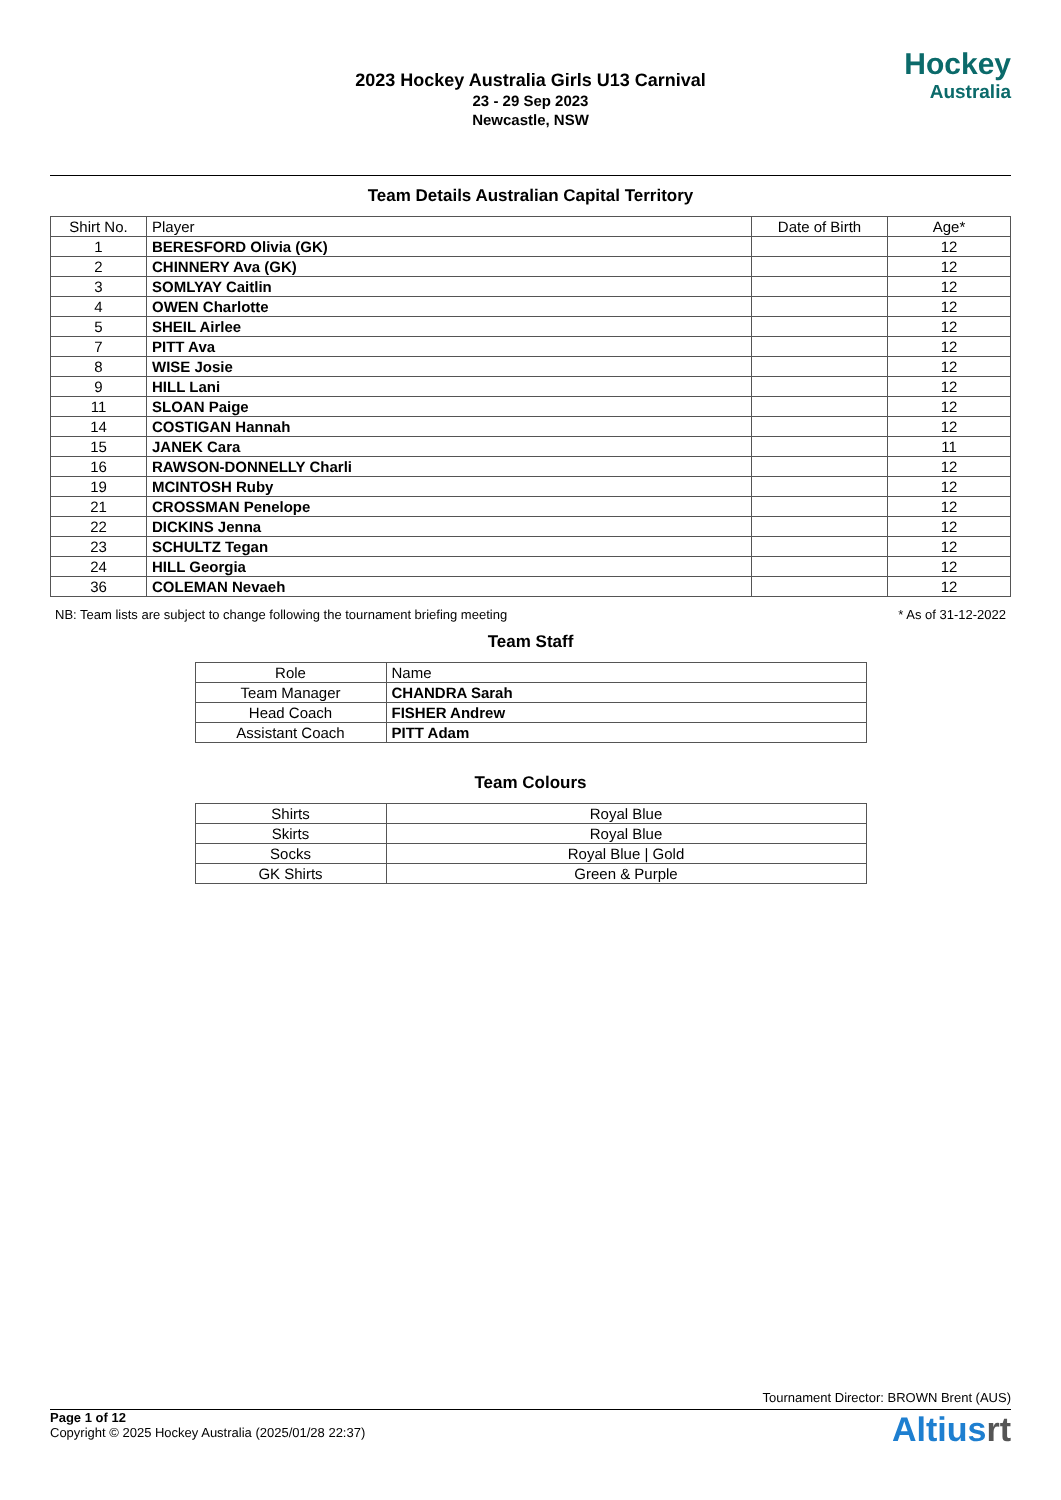2023 Hockey Australia Girls U13 Carnival
23 - 29 Sep 2023
Newcastle, NSW
Hockey
Australia
Team Details Australian Capital Territory
| Shirt No. | Player | Date of Birth | Age* |
| --- | --- | --- | --- |
| 1 | BERESFORD Olivia (GK) | | 12 |
| 2 | CHINNERY Ava (GK) | | 12 |
| 3 | SOMLYAY Caitlin | | 12 |
| 4 | OWEN Charlotte | | 12 |
| 5 | SHEIL Airlee | | 12 |
| 7 | PITT Ava | | 12 |
| 8 | WISE Josie | | 12 |
| 9 | HILL Lani | | 12 |
| 11 | SLOAN Paige | | 12 |
| 14 | COSTIGAN Hannah | | 12 |
| 15 | JANEK Cara | | 11 |
| 16 | RAWSON-DONNELLY Charli | | 12 |
| 19 | MCINTOSH Ruby | | 12 |
| 21 | CROSSMAN Penelope | | 12 |
| 22 | DICKINS Jenna | | 12 |
| 23 | SCHULTZ Tegan | | 12 |
| 24 | HILL Georgia | | 12 |
| 36 | COLEMAN Nevaeh | | 12 |
NB: Team lists are subject to change following the tournament briefing meeting * As of 31-12-2022
Team Staff
| Role | Name |
| --- | --- |
| Team Manager | CHANDRA Sarah |
| Head Coach | FISHER Andrew |
| Assistant Coach | PITT Adam |
Team Colours
| Shirts | Royal Blue |
| Skirts | Royal Blue |
| Socks | Royal Blue / Gold |
| GK Shirts | Green & Purple |
Tournament Director: BROWN Brent (AUS)
Page 1 of 12
Copyright © 2025 Hockey Australia (2025/01/28 22:37)
Altiusrt